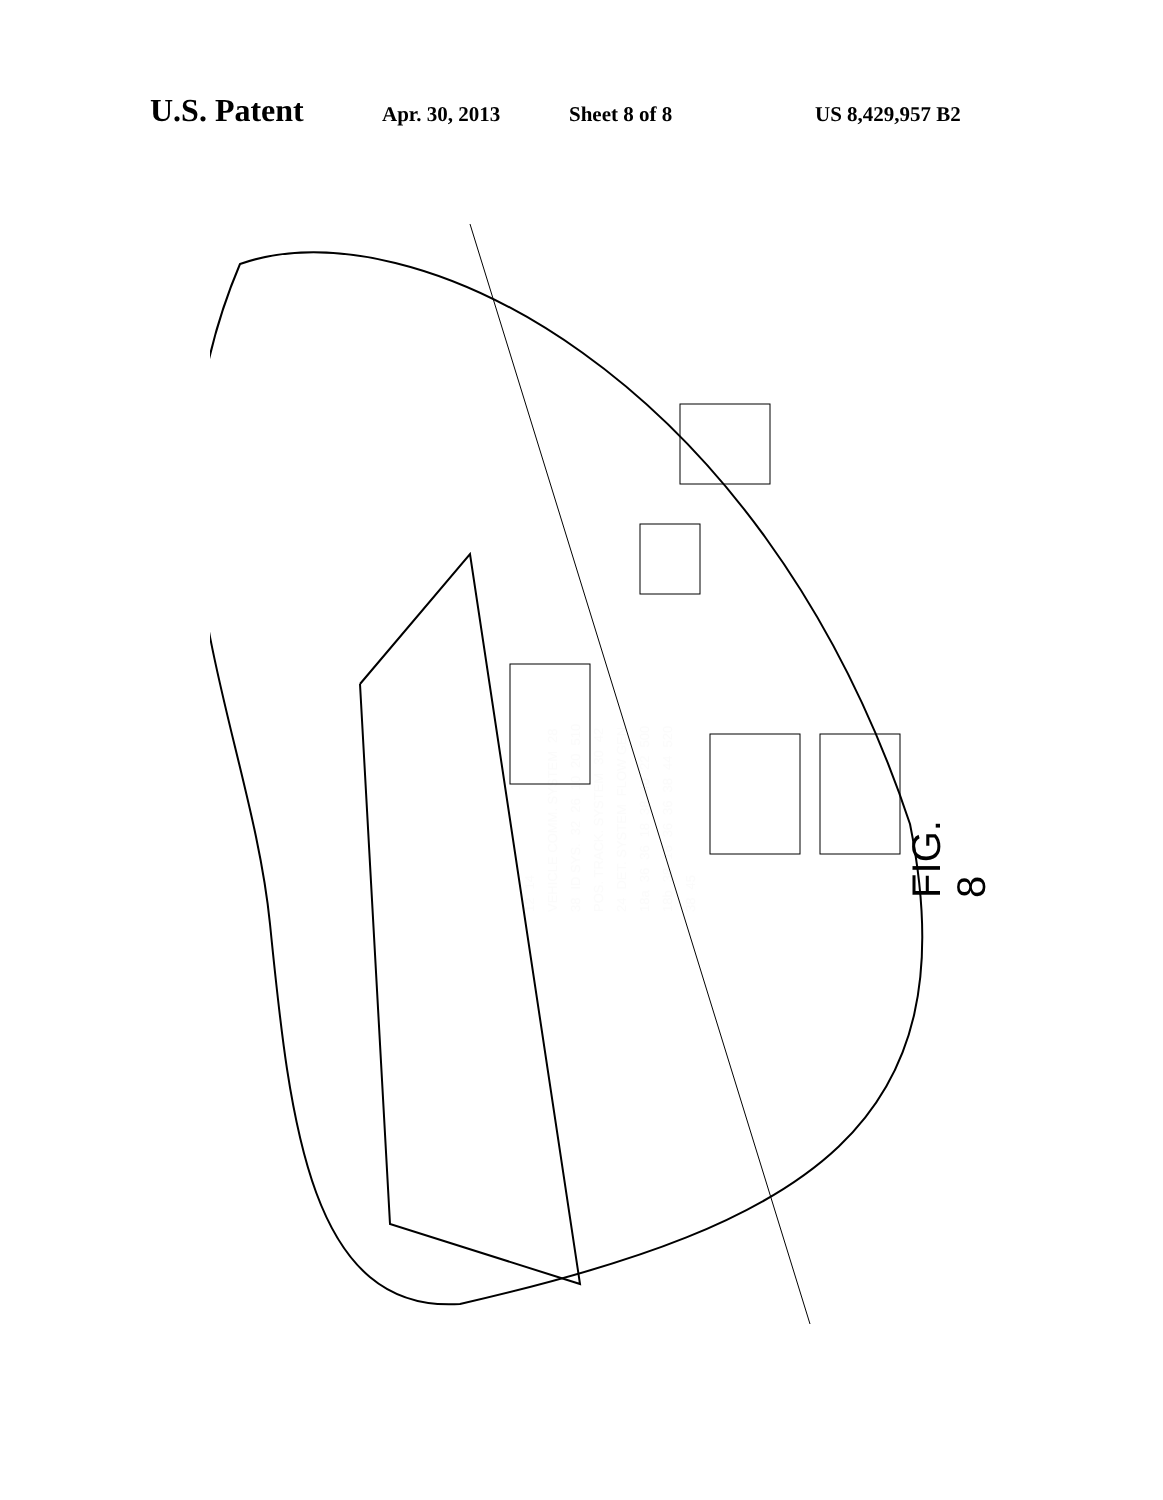U.S. Patent Apr. 30, 2013 Sheet 8 of 8 US 8,429,957 B2
12 14 VEHICLE COMM. SYSTEM 28 38 ID SYS. 32 26 10 20 510 POS. TRACK. SYSTEM 30 42 24 DET. SYSTEM FLOW GEN. 18a 36 36 18 38 40 22 500 18b 38 16 36 36 38 44 520 38 45
FIG. 8